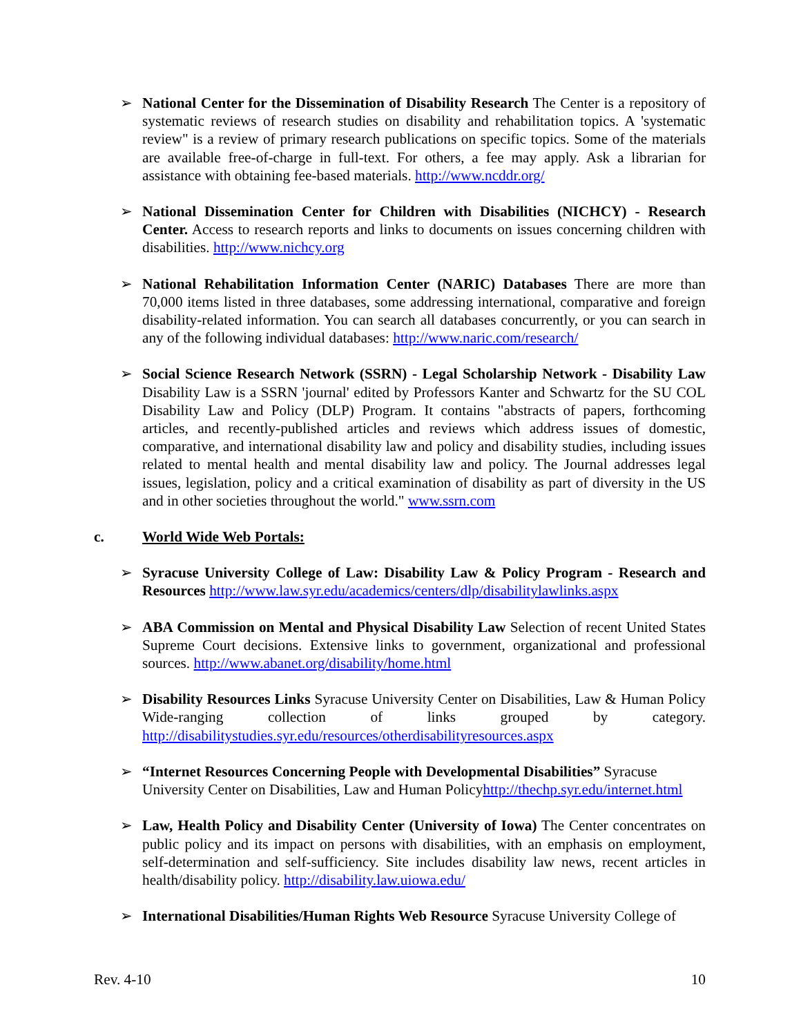➢ National Center for the Dissemination of Disability Research The Center is a repository of systematic reviews of research studies on disability and rehabilitation topics. A 'systematic review" is a review of primary research publications on specific topics. Some of the materials are available free-of-charge in full-text. For others, a fee may apply. Ask a librarian for assistance with obtaining fee-based materials. http://www.ncddr.org/
➢ National Dissemination Center for Children with Disabilities (NICHCY) - Research Center. Access to research reports and links to documents on issues concerning children with disabilities. http://www.nichcy.org
➢ National Rehabilitation Information Center (NARIC) Databases There are more than 70,000 items listed in three databases, some addressing international, comparative and foreign disability-related information. You can search all databases concurrently, or you can search in any of the following individual databases: http://www.naric.com/research/
➢ Social Science Research Network (SSRN) - Legal Scholarship Network - Disability Law Disability Law is a SSRN 'journal' edited by Professors Kanter and Schwartz for the SU COL Disability Law and Policy (DLP) Program. It contains "abstracts of papers, forthcoming articles, and recently-published articles and reviews which address issues of domestic, comparative, and international disability law and policy and disability studies, including issues related to mental health and mental disability law and policy. The Journal addresses legal issues, legislation, policy and a critical examination of disability as part of diversity in the US and in other societies throughout the world." www.ssrn.com
c. World Wide Web Portals:
➢ Syracuse University College of Law: Disability Law & Policy Program - Research and Resources http://www.law.syr.edu/academics/centers/dlp/disabilitylawlinks.aspx
➢ ABA Commission on Mental and Physical Disability Law Selection of recent United States Supreme Court decisions. Extensive links to government, organizational and professional sources. http://www.abanet.org/disability/home.html
➢ Disability Resources Links Syracuse University Center on Disabilities, Law & Human Policy Wide-ranging collection of links grouped by category. http://disabilitystudies.syr.edu/resources/otherdisabilityresources.aspx
➢ “Internet Resources Concerning People with Developmental Disabilities” Syracuse University Center on Disabilities, Law and Human Policyhttp://thechp.syr.edu/internet.html
➢ Law, Health Policy and Disability Center (University of Iowa) The Center concentrates on public policy and its impact on persons with disabilities, with an emphasis on employment, self-determination and self-sufficiency. Site includes disability law news, recent articles in health/disability policy. http://disability.law.uiowa.edu/
➢ International Disabilities/Human Rights Web Resource Syracuse University College of
Rev. 4-10 10